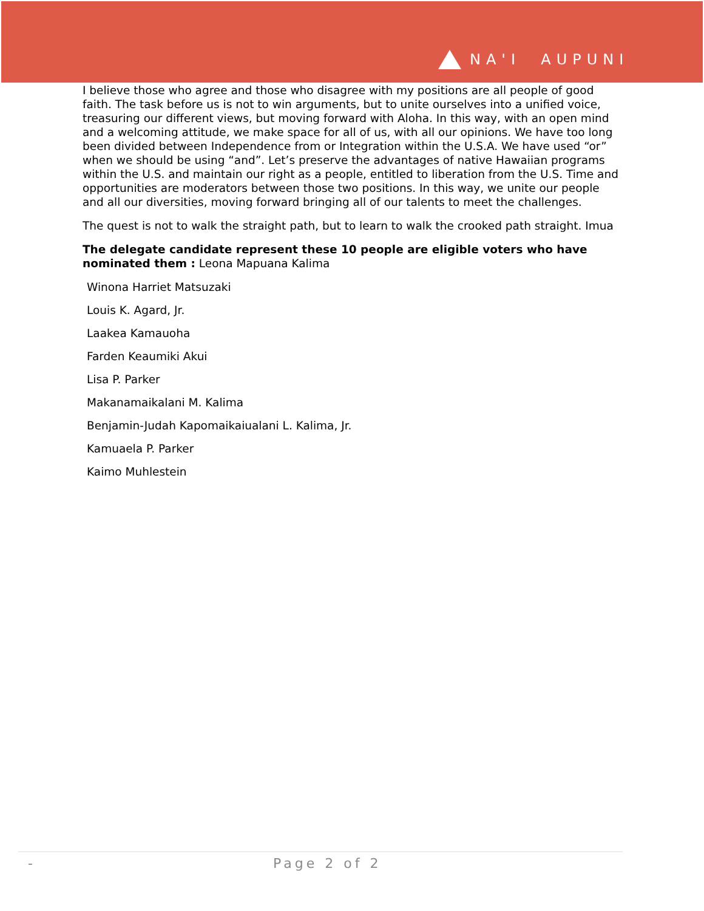NA'I AUPUNI
I believe those who agree and those who disagree with my positions are all people of good faith. The task before us is not to win arguments, but to unite ourselves into a unified voice, treasuring our different views, but moving forward with Aloha. In this way, with an open mind and a welcoming attitude, we make space for all of us, with all our opinions. We have too long been divided between Independence from or Integration within the U.S.A. We have used “or” when we should be using “and”. Let’s preserve the advantages of native Hawaiian programs within the U.S. and maintain our right as a people, entitled to liberation from the U.S. Time and opportunities are moderators between those two positions. In this way, we unite our people and all our diversities, moving forward bringing all of our talents to meet the challenges.
The quest is not to walk the straight path, but to learn to walk the crooked path straight. Imua
The delegate candidate represent these 10 people are eligible voters who have nominated them : Leona Mapuana Kalima
Winona Harriet Matsuzaki
Louis K. Agard, Jr.
Laakea Kamauoha
Farden Keaumiki Akui
Lisa P. Parker
Makanamaikalani M. Kalima
Benjamin-Judah Kapomaikaiualani L. Kalima, Jr.
Kamuaela P. Parker
Kaimo Muhlestein
- Page 2 of 2